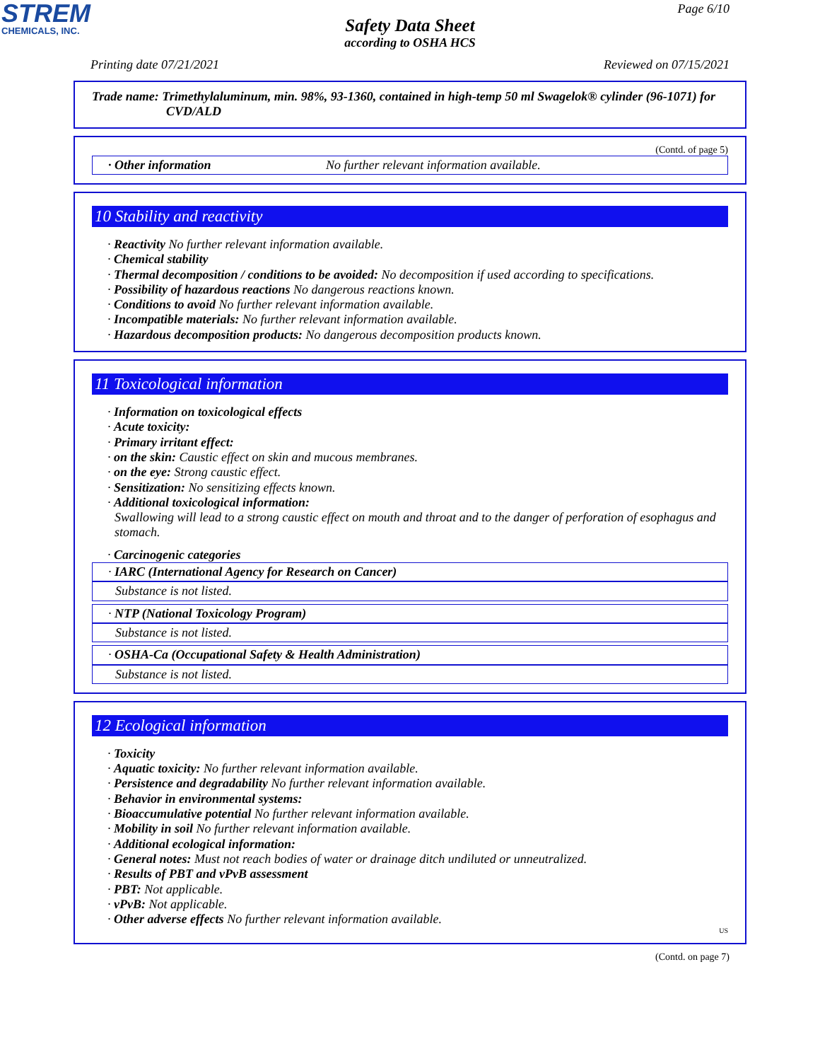STREM
CHEMICALS, INC.
Page 6/10
Safety Data Sheet
according to OSHA HCS
Printing date 07/21/2021 Reviewed on 07/15/2021
Trade name: Trimethylaluminum, min. 98%, 93-1360, contained in high-temp 50 ml Swagelok® cylinder (96-1071) for CVD/ALD
(Contd. of page 5)
· Other information No further relevant information available.
10 Stability and reactivity
· Reactivity No further relevant information available.
· Chemical stability
· Thermal decomposition / conditions to be avoided: No decomposition if used according to specifications.
· Possibility of hazardous reactions No dangerous reactions known.
· Conditions to avoid No further relevant information available.
· Incompatible materials: No further relevant information available.
· Hazardous decomposition products: No dangerous decomposition products known.
11 Toxicological information
· Information on toxicological effects
· Acute toxicity:
· Primary irritant effect:
· on the skin: Caustic effect on skin and mucous membranes.
· on the eye: Strong caustic effect.
· Sensitization: No sensitizing effects known.
· Additional toxicological information:
Swallowing will lead to a strong caustic effect on mouth and throat and to the danger of perforation of esophagus and stomach.
· Carcinogenic categories
· IARC (International Agency for Research on Cancer)
Substance is not listed.
· NTP (National Toxicology Program)
Substance is not listed.
· OSHA-Ca (Occupational Safety & Health Administration)
Substance is not listed.
12 Ecological information
· Toxicity
· Aquatic toxicity: No further relevant information available.
· Persistence and degradability No further relevant information available.
· Behavior in environmental systems:
· Bioaccumulative potential No further relevant information available.
· Mobility in soil No further relevant information available.
· Additional ecological information:
· General notes: Must not reach bodies of water or drainage ditch undiluted or unneutralized.
· Results of PBT and vPvB assessment
· PBT: Not applicable.
· vPvB: Not applicable.
· Other adverse effects No further relevant information available.
US
(Contd. on page 7)